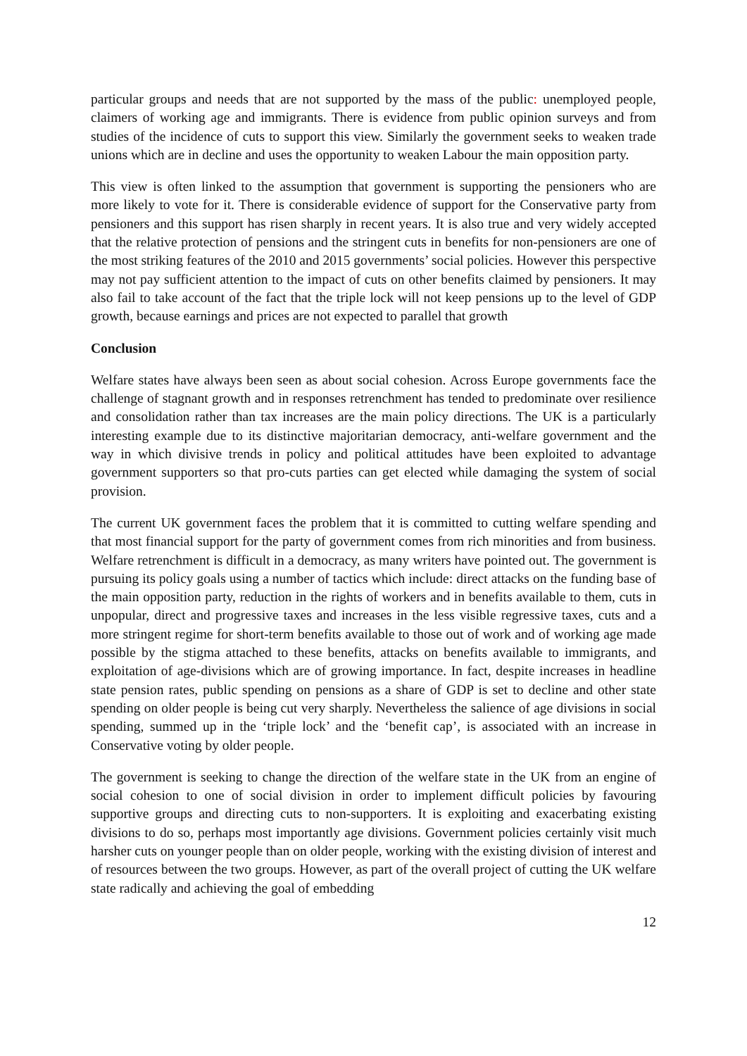particular groups and needs that are not supported by the mass of the public: unemployed people, claimers of working age and immigrants. There is evidence from public opinion surveys and from studies of the incidence of cuts to support this view. Similarly the government seeks to weaken trade unions which are in decline and uses the opportunity to weaken Labour the main opposition party.
This view is often linked to the assumption that government is supporting the pensioners who are more likely to vote for it. There is considerable evidence of support for the Conservative party from pensioners and this support has risen sharply in recent years. It is also true and very widely accepted that the relative protection of pensions and the stringent cuts in benefits for non-pensioners are one of the most striking features of the 2010 and 2015 governments’ social policies. However this perspective may not pay sufficient attention to the impact of cuts on other benefits claimed by pensioners. It may also fail to take account of the fact that the triple lock will not keep pensions up to the level of GDP growth, because earnings and prices are not expected to parallel that growth
Conclusion
Welfare states have always been seen as about social cohesion. Across Europe governments face the challenge of stagnant growth and in responses retrenchment has tended to predominate over resilience and consolidation rather than tax increases are the main policy directions. The UK is a particularly interesting example due to its distinctive majoritarian democracy, anti-welfare government and the way in which divisive trends in policy and political attitudes have been exploited to advantage government supporters so that pro-cuts parties can get elected while damaging the system of social provision.
The current UK government faces the problem that it is committed to cutting welfare spending and that most financial support for the party of government comes from rich minorities and from business. Welfare retrenchment is difficult in a democracy, as many writers have pointed out. The government is pursuing its policy goals using a number of tactics which include: direct attacks on the funding base of the main opposition party, reduction in the rights of workers and in benefits available to them, cuts in unpopular, direct and progressive taxes and increases in the less visible regressive taxes, cuts and a more stringent regime for short-term benefits available to those out of work and of working age made possible by the stigma attached to these benefits, attacks on benefits available to immigrants, and exploitation of age-divisions which are of growing importance. In fact, despite increases in headline state pension rates, public spending on pensions as a share of GDP is set to decline and other state spending on older people is being cut very sharply. Nevertheless the salience of age divisions in social spending, summed up in the ‘triple lock’ and the ‘benefit cap’, is associated with an increase in Conservative voting by older people.
The government is seeking to change the direction of the welfare state in the UK from an engine of social cohesion to one of social division in order to implement difficult policies by favouring supportive groups and directing cuts to non-supporters. It is exploiting and exacerbating existing divisions to do so, perhaps most importantly age divisions. Government policies certainly visit much harsher cuts on younger people than on older people, working with the existing division of interest and of resources between the two groups. However, as part of the overall project of cutting the UK welfare state radically and achieving the goal of embedding
12